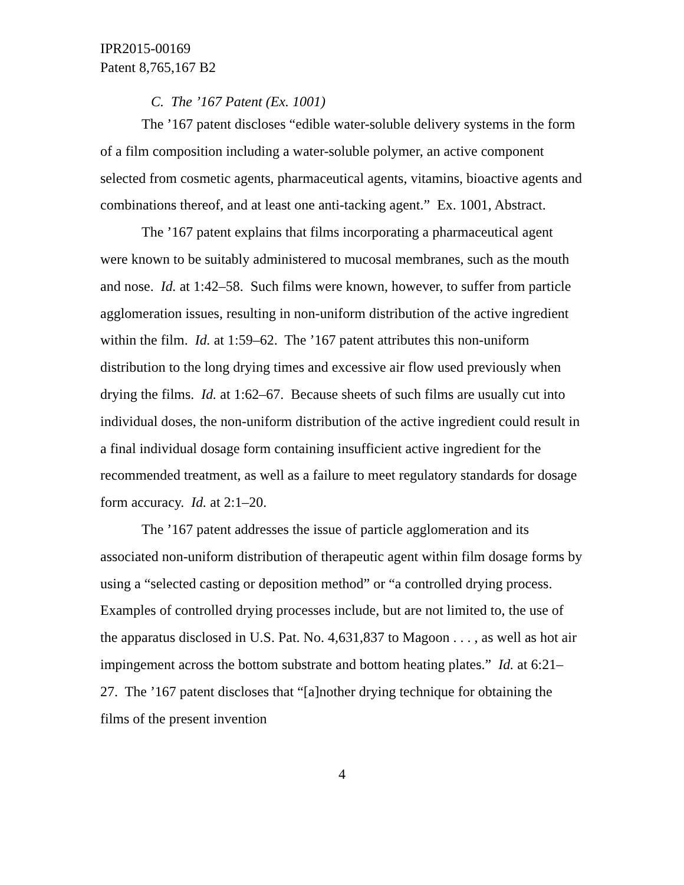IPR2015-00169
Patent 8,765,167 B2
C. The ’167 Patent (Ex. 1001)
The ’167 patent discloses “edible water-soluble delivery systems in the form of a film composition including a water-soluble polymer, an active component selected from cosmetic agents, pharmaceutical agents, vitamins, bioactive agents and combinations thereof, and at least one anti-tacking agent.” Ex. 1001, Abstract.
The ’167 patent explains that films incorporating a pharmaceutical agent were known to be suitably administered to mucosal membranes, such as the mouth and nose. Id. at 1:42–58. Such films were known, however, to suffer from particle agglomeration issues, resulting in non-uniform distribution of the active ingredient within the film. Id. at 1:59–62. The ’167 patent attributes this non-uniform distribution to the long drying times and excessive air flow used previously when drying the films. Id. at 1:62–67. Because sheets of such films are usually cut into individual doses, the non-uniform distribution of the active ingredient could result in a final individual dosage form containing insufficient active ingredient for the recommended treatment, as well as a failure to meet regulatory standards for dosage form accuracy. Id. at 2:1–20.
The ’167 patent addresses the issue of particle agglomeration and its associated non-uniform distribution of therapeutic agent within film dosage forms by using a “selected casting or deposition method” or “a controlled drying process. Examples of controlled drying processes include, but are not limited to, the use of the apparatus disclosed in U.S. Pat. No. 4,631,837 to Magoon . . . , as well as hot air impingement across the bottom substrate and bottom heating plates.” Id. at 6:21–27. The ’167 patent discloses that “[a]nother drying technique for obtaining the films of the present invention
4